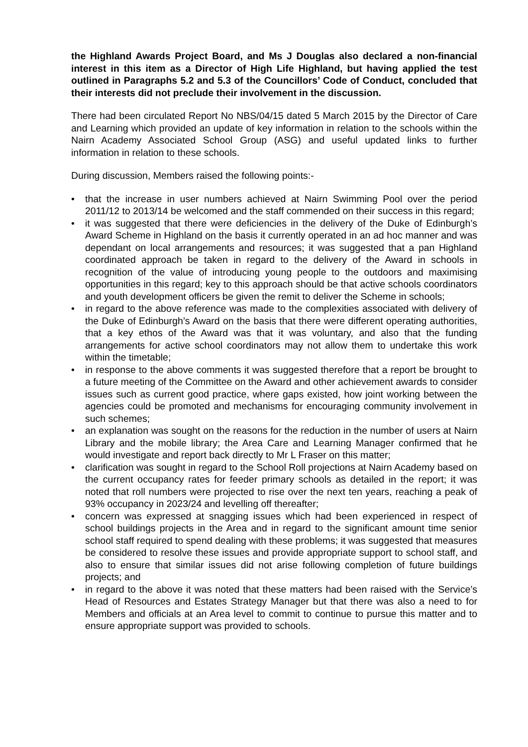the Highland Awards Project Board, and Ms J Douglas also declared a non-financial interest in this item as a Director of High Life Highland, but having applied the test outlined in Paragraphs 5.2 and 5.3 of the Councillors’ Code of Conduct, concluded that their interests did not preclude their involvement in the discussion.
There had been circulated Report No NBS/04/15 dated 5 March 2015 by the Director of Care and Learning which provided an update of key information in relation to the schools within the Nairn Academy Associated School Group (ASG) and useful updated links to further information in relation to these schools.
During discussion, Members raised the following points:-
• that the increase in user numbers achieved at Nairn Swimming Pool over the period 2011/12 to 2013/14 be welcomed and the staff commended on their success in this regard;
• it was suggested that there were deficiencies in the delivery of the Duke of Edinburgh’s Award Scheme in Highland on the basis it currently operated in an ad hoc manner and was dependant on local arrangements and resources; it was suggested that a pan Highland coordinated approach be taken in regard to the delivery of the Award in schools in recognition of the value of introducing young people to the outdoors and maximising opportunities in this regard; key to this approach should be that active schools coordinators and youth development officers be given the remit to deliver the Scheme in schools;
• in regard to the above reference was made to the complexities associated with delivery of the Duke of Edinburgh’s Award on the basis that there were different operating authorities, that a key ethos of the Award was that it was voluntary, and also that the funding arrangements for active school coordinators may not allow them to undertake this work within the timetable;
• in response to the above comments it was suggested therefore that a report be brought to a future meeting of the Committee on the Award and other achievement awards to consider issues such as current good practice, where gaps existed, how joint working between the agencies could be promoted and mechanisms for encouraging community involvement in such schemes;
• an explanation was sought on the reasons for the reduction in the number of users at Nairn Library and the mobile library; the Area Care and Learning Manager confirmed that he would investigate and report back directly to Mr L Fraser on this matter;
• clarification was sought in regard to the School Roll projections at Nairn Academy based on the current occupancy rates for feeder primary schools as detailed in the report; it was noted that roll numbers were projected to rise over the next ten years, reaching a peak of 93% occupancy in 2023/24 and levelling off thereafter;
• concern was expressed at snagging issues which had been experienced in respect of school buildings projects in the Area and in regard to the significant amount time senior school staff required to spend dealing with these problems; it was suggested that measures be considered to resolve these issues and provide appropriate support to school staff, and also to ensure that similar issues did not arise following completion of future buildings projects; and
• in regard to the above it was noted that these matters had been raised with the Service’s Head of Resources and Estates Strategy Manager but that there was also a need to for Members and officials at an Area level to commit to continue to pursue this matter and to ensure appropriate support was provided to schools.